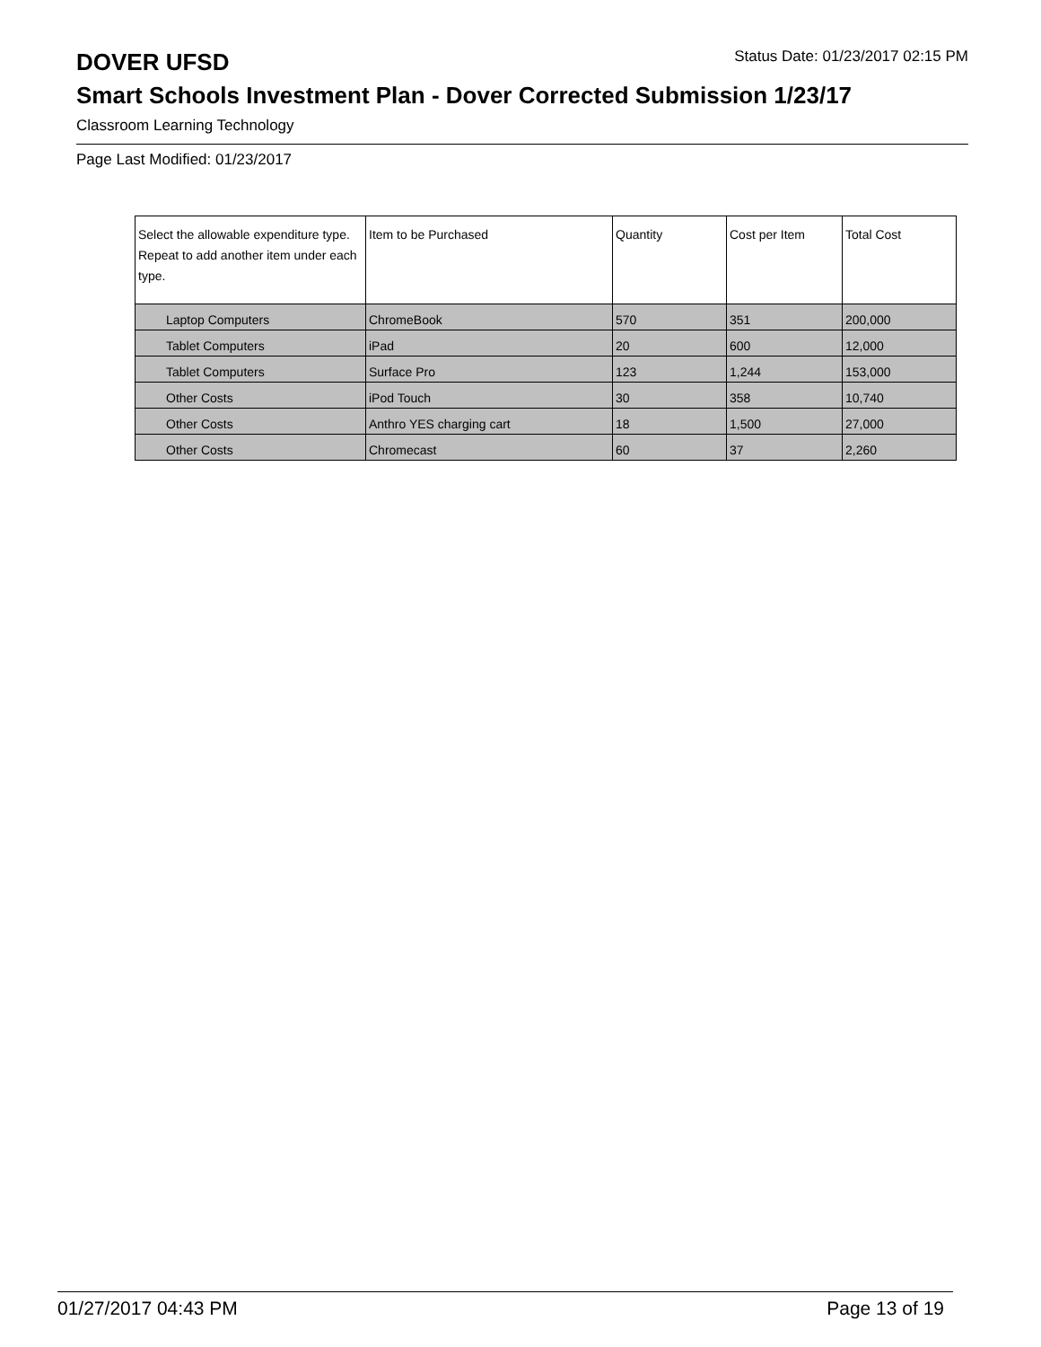DOVER UFSD
Status Date: 01/23/2017 02:15 PM
Smart Schools Investment Plan - Dover Corrected Submission 1/23/17
Classroom Learning Technology
Page Last Modified: 01/23/2017
| Select the allowable expenditure type. Repeat to add another item under each type. | Item to be Purchased | Quantity | Cost per Item | Total Cost |
| --- | --- | --- | --- | --- |
| Laptop Computers | ChromeBook | 570 | 351 | 200,000 |
| Tablet Computers | iPad | 20 | 600 | 12,000 |
| Tablet Computers | Surface Pro | 123 | 1,244 | 153,000 |
| Other Costs | iPod Touch | 30 | 358 | 10,740 |
| Other Costs | Anthro YES charging cart | 18 | 1,500 | 27,000 |
| Other Costs | Chromecast | 60 | 37 | 2,260 |
01/27/2017 04:43 PM Page 13 of 19